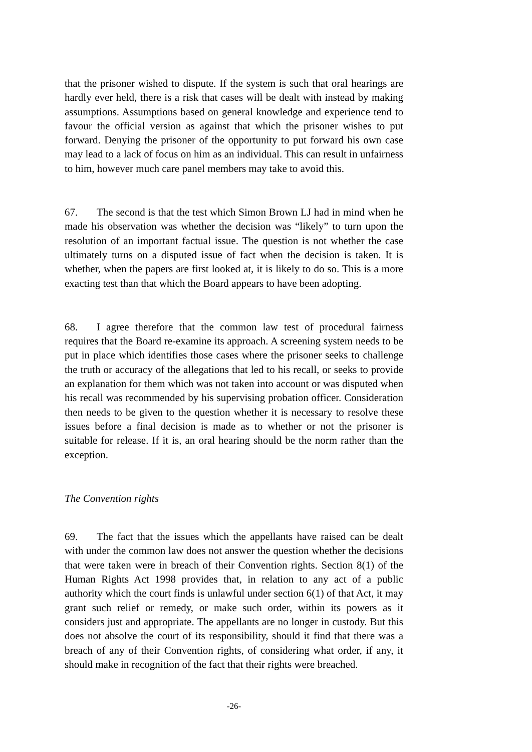that the prisoner wished to dispute. If the system is such that oral hearings are hardly ever held, there is a risk that cases will be dealt with instead by making assumptions. Assumptions based on general knowledge and experience tend to favour the official version as against that which the prisoner wishes to put forward. Denying the prisoner of the opportunity to put forward his own case may lead to a lack of focus on him as an individual. This can result in unfairness to him, however much care panel members may take to avoid this.
67. The second is that the test which Simon Brown LJ had in mind when he made his observation was whether the decision was “likely” to turn upon the resolution of an important factual issue. The question is not whether the case ultimately turns on a disputed issue of fact when the decision is taken. It is whether, when the papers are first looked at, it is likely to do so. This is a more exacting test than that which the Board appears to have been adopting.
68. I agree therefore that the common law test of procedural fairness requires that the Board re-examine its approach. A screening system needs to be put in place which identifies those cases where the prisoner seeks to challenge the truth or accuracy of the allegations that led to his recall, or seeks to provide an explanation for them which was not taken into account or was disputed when his recall was recommended by his supervising probation officer. Consideration then needs to be given to the question whether it is necessary to resolve these issues before a final decision is made as to whether or not the prisoner is suitable for release. If it is, an oral hearing should be the norm rather than the exception.
The Convention rights
69. The fact that the issues which the appellants have raised can be dealt with under the common law does not answer the question whether the decisions that were taken were in breach of their Convention rights. Section 8(1) of the Human Rights Act 1998 provides that, in relation to any act of a public authority which the court finds is unlawful under section 6(1) of that Act, it may grant such relief or remedy, or make such order, within its powers as it considers just and appropriate. The appellants are no longer in custody. But this does not absolve the court of its responsibility, should it find that there was a breach of any of their Convention rights, of considering what order, if any, it should make in recognition of the fact that their rights were breached.
-26-